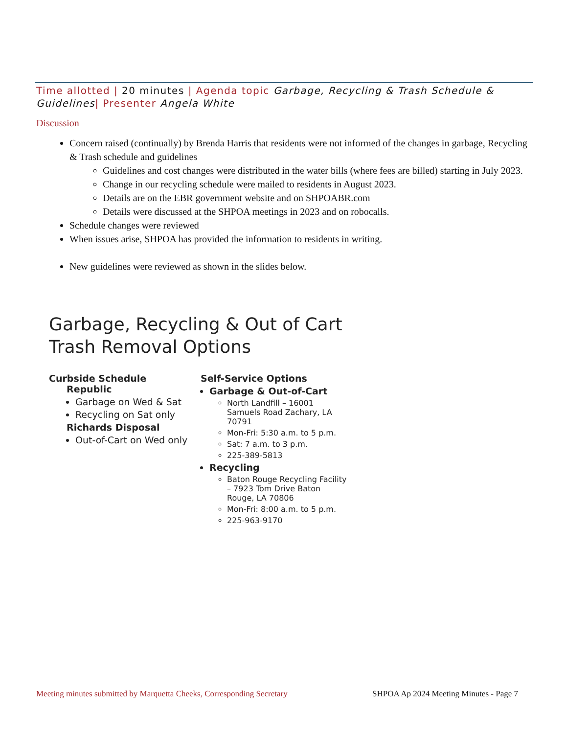Time allotted | 20 minutes | Agenda topic Garbage, Recycling & Trash Schedule & Guidelines| Presenter Angela White
Discussion
Concern raised (continually) by Brenda Harris that residents were not informed of the changes in garbage, Recycling & Trash schedule and guidelines
Guidelines and cost changes were distributed in the water bills (where fees are billed) starting in July 2023.
Change in our recycling schedule were mailed to residents in August 2023.
Details are on the EBR government website and on SHPOABR.com
Details were discussed at the SHPOA meetings in 2023 and on robocalls.
Schedule changes were reviewed
When issues arise, SHPOA has provided the information to residents in writing.
New guidelines were reviewed as shown in the slides below.
Garbage, Recycling & Out of Cart Trash Removal Options
Curbside Schedule
Republic
Garbage on Wed & Sat
Recycling on Sat only
Richards Disposal
Out-of-Cart on Wed only
Self-Service Options
Garbage & Out-of-Cart
North Landfill – 16001 Samuels Road Zachary, LA 70791
Mon-Fri: 5:30 a.m. to 5 p.m.
Sat: 7 a.m. to 3 p.m.
225-389-5813
Recycling
Baton Rouge Recycling Facility – 7923 Tom Drive Baton Rouge, LA 70806
Mon-Fri: 8:00 a.m. to 5 p.m.
225-963-9170
Meeting minutes submitted by Marquetta Cheeks, Corresponding Secretary SHPOA Ap 2024 Meeting Minutes - Page 7